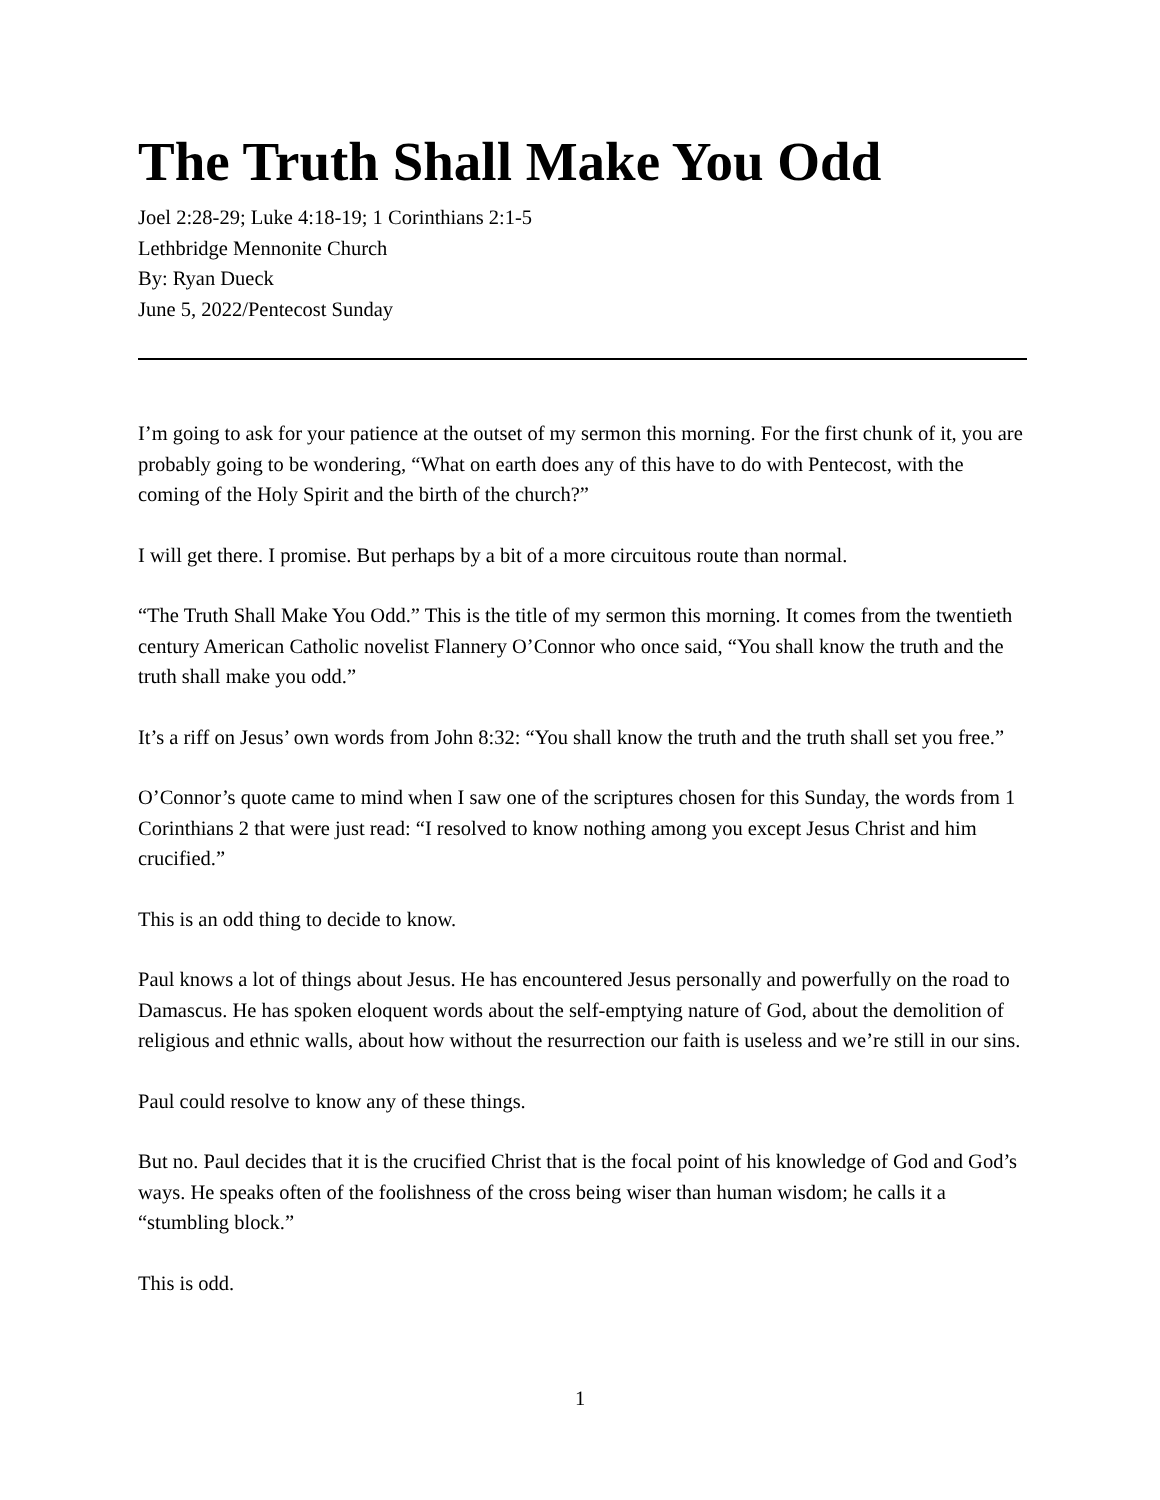The Truth Shall Make You Odd
Joel 2:28-29; Luke 4:18-19; 1 Corinthians 2:1-5
Lethbridge Mennonite Church
By: Ryan Dueck
June 5, 2022/Pentecost Sunday
I’m going to ask for your patience at the outset of my sermon this morning. For the first chunk of it, you are probably going to be wondering, “What on earth does any of this have to do with Pentecost, with the coming of the Holy Spirit and the birth of the church?”
I will get there. I promise. But perhaps by a bit of a more circuitous route than normal.
“The Truth Shall Make You Odd.” This is the title of my sermon this morning. It comes from the twentieth century American Catholic novelist Flannery O’Connor who once said, “You shall know the truth and the truth shall make you odd.”
It’s a riff on Jesus’ own words from John 8:32: “You shall know the truth and the truth shall set you free.”
O’Connor’s quote came to mind when I saw one of the scriptures chosen for this Sunday, the words from 1 Corinthians 2 that were just read: “I resolved to know nothing among you except Jesus Christ and him crucified.”
This is an odd thing to decide to know.
Paul knows a lot of things about Jesus. He has encountered Jesus personally and powerfully on the road to Damascus. He has spoken eloquent words about the self-emptying nature of God, about the demolition of religious and ethnic walls, about how without the resurrection our faith is useless and we’re still in our sins.
Paul could resolve to know any of these things.
But no. Paul decides that it is the crucified Christ that is the focal point of his knowledge of God and God’s ways. He speaks often of the foolishness of the cross being wiser than human wisdom; he calls it a “stumbling block.”
This is odd.
1